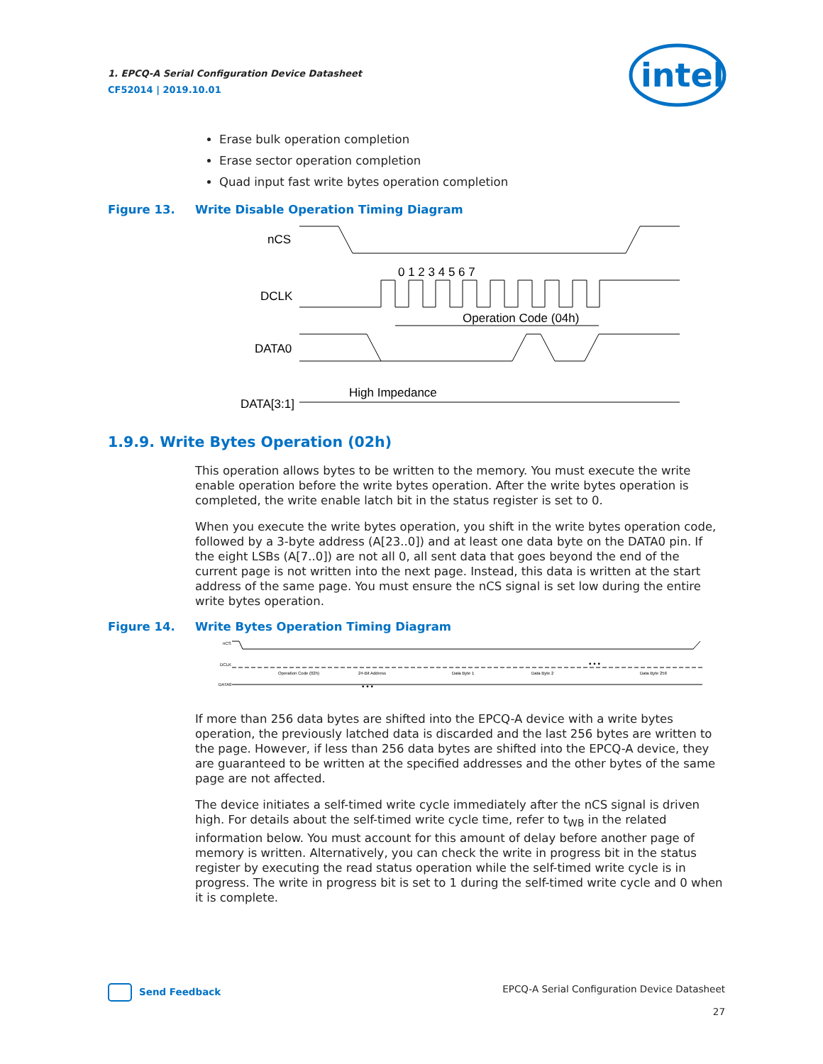1. EPCQ-A Serial Configuration Device Datasheet
CF52014 | 2019.10.01
intel
Erase bulk operation completion
Erase sector operation completion
Quad input fast write bytes operation completion
Figure 13. Write Disable Operation Timing Diagram
nCS
DCLK
DATA0
DATA[3:1]
0 1 2 3 4 5 6 7
Operation Code (04h)
High Impedance
1.9.9. Write Bytes Operation (02h)
This operation allows bytes to be written to the memory. You must execute the write enable operation before the write bytes operation. After the write bytes operation is completed, the write enable latch bit in the status register is set to 0.
When you execute the write bytes operation, you shift in the write bytes operation code, followed by a 3-byte address (A[23..0]) and at least one data byte on the DATA0 pin. If the eight LSBs (A[7..0]) are not all 0, all sent data that goes beyond the end of the current page is not written into the next page. Instead, this data is written at the start address of the same page. You must ensure the nCS signal is set low during the entire write bytes operation.
Figure 14. Write Bytes Operation Timing Diagram
nCS
DCLK
DATA0
Operation Code (02h)
24-Bit Address
Data Byte 1
Data Byte 2
Data Byte 256
• • •
• • •
If more than 256 data bytes are shifted into the EPCQ-A device with a write bytes operation, the previously latched data is discarded and the last 256 bytes are written to the page. However, if less than 256 data bytes are shifted into the EPCQ-A device, they are guaranteed to be written at the specified addresses and the other bytes of the same page are not affected.
The device initiates a self-timed write cycle immediately after the nCS signal is driven high. For details about the self-timed write cycle time, refer to t<sub>WB</sub> in the related information below. You must account for this amount of delay before another page of memory is written. Alternatively, you can check the write in progress bit in the status register by executing the read status operation while the self-timed write cycle is in progress. The write in progress bit is set to 1 during the self-timed write cycle and 0 when it is complete.
Send Feedback
EPCQ-A Serial Configuration Device Datasheet
27